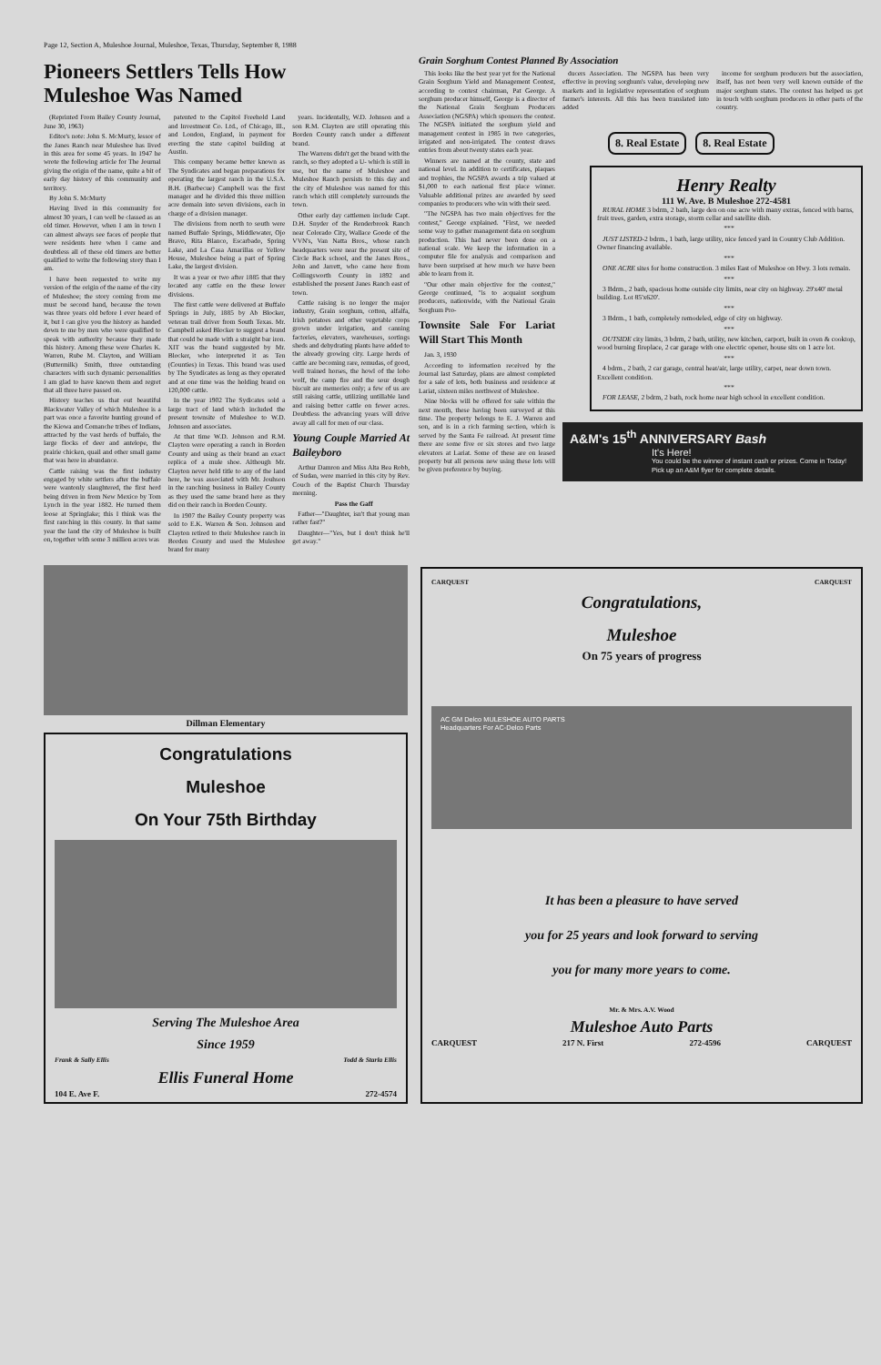Page 12, Section A, Muleshoe Journal, Muleshoe, Texas, Thursday, September 8, 1988
Pioneers Settlers Tells How Muleshoe Was Named
(Reprinted From Bailey County Journal, June 30, 1963)
Editor's note: John S. McMurty, lessor of the Janes Ranch near Muleshoe has lived in this area for some 45 years. In 1947 he wrote the following article for The Journal giving the origin of the name, quite a bit of early day history of this community and territory.
By John S. McMurty
Having lived in this community for almost 30 years, I can well be classed as an old timer. However, when I am in town I can almost always see faces of people that were residents here when I came and doubtless all of these old timers are better qualified to write the following story than I am.
I have been requested to write my version of the origin of the name of the city of Muleshoe; the story coming from me must be second hand, because the town was three years old before I ever heard of it, but I can give you the history as handed down to me by men who were qualified to speak with authority because they made this history. Among these were Charles K. Warren, Rube M. Clayton, and William (Buttermilk) Smith, three outstanding characters with such dynamic personalities I am glad to have known them and regret that all three have passed on.
History teaches us that out beautiful Blackwater Valley of which Muleshoe is a part was once a favorite hunting ground of the Kiowa and Comanche tribes of Indians, attracted by the vast herds of buffalo, the large flocks of deer and antelope, the prairie chicken, quail and other small game that was here in abundance.
Cattle raising was the first industry engaged by white settlers after the buffalo were wantonly slaughtered, the first herd being driven in from New Mexico by Tom Lynch in the year 1882. He turned them loose at Springlake; this I think was the first ranching in this county. In that same year the land the city of Muleshoe is built on, together with some 3 million acres was
patented to the Capitol Freehold Land and Investment Co. Ltd., of Chicago, Ill., and London, England, in payment for erecting the state capitol building at Austin.
This company became better known as The Syndicates and began preparations for operating the largest ranch in the U.S.A. B.H. (Barbecue) Campbell was the first manager and he divided this three million acre domain into seven divisions, each in charge of a division manager.
The divisions from north to south were named Buffalo Springs, Middlewater, Ojo Bravo, Rita Blanco, Escarbado, Spring Lake, and La Casa Amarillas or Yellow House, Muleshoe being a part of Spring Lake, the largest division.
It was a year or two after 1885 that they located any cattle on the these lower divisions.
The first cattle were delivered at Buffalo Springs in July, 1885 by Ab Blocker, veteran trail driver from South Texas. Mr. Campbell asked Blocker to suggest a brand that could be made with a straight bar iron. XIT was the brand suggested by Mr. Blocker, who interpreted it as Ten (Counties) in Texas. This brand was used by The Syndicates as long as they operated and at one time was the holding brand on 120,000 cattle.
In the year 1902 The Sydicates sold a large tract of land which included the present townsite of Muleshoe to W.D. Johnson and associates.
At that time W.D. Johnson and R.M. Clayton were operating a ranch in Borden County and using as their brand an exact replica of a mule shoe. Although Mr. Clayton never held title to any of the land here, he was associated with Mr. Jouhson in the ranching business in Bailey County as they used the same brand here as they did on their ranch in Borden County.
In 1907 the Bailey County property was sold to E.K. Warren & Son. Johnson and Clayton retired to their Muleshoe ranch in Borden County and used the Muleshoe brand for many
years. Incidentally, W.D. Johnson and a son R.M. Clayton are still operating this Borden County ranch under a different brand.
The Warrens didn't get the brand with the ranch, so they adopted a U- which is still in use, but the name of Muleshoe and Muleshoe Ranch persists to this day and the city of Muleshoe was named for this ranch which still completely surrounds the town.
Other early day cattlemen include Capt. D.H. Snyder of the Renderbrook Ranch near Colorado City, Wallace Goode of the VVN's, Van Natta Bros., whose ranch headquarters were near the present site of Circle Back school, and the Janes Bros., John and Jarrett, who came here from Collingsworth County in 1892 and established the present Janes Ranch east of town.
Cattle raising is no longer the major industry, Grain sorghum, cotton, alfalfa, Irish potatoes and other vegetable crops grown under irrigation, and canning factories, elevators, warehouses, sortings sheds and dehydrating plants have added to the already growing city. Large herds of cattle are becoming rare, remudas, of good, well trained horses, the howl of the lobo wolf, the camp fire and the sour dough biscuit are memories only; a few of us are still raising cattle, utilizing untillable land and raising better cattle on fewer acres. Doubtless the advancing years will drive away all call for men of our class.
Young Couple Married At Baileyboro
Arthur Damron and Miss Alta Bea Robb, of Sudan, were married in this city by Rev. Couch of the Baptist Church Thursday morning.
Pass the Gaff
Father—"Daughter, isn't that young man rather fast?"
Daughter—"Yes, but I don't think he'll get away."
Grain Sorghum Contest Planned By Association
This looks like the best year yet for the National Grain Sorghum Yield and Management Contest, according to contest chairman, Pat George. A sorghum producer himself, George is a director of the National Grain Sorghum Producers Association (NGSPA) which sponsors the contest. The NGSPA initiated the sorghum yield and management contest in 1985 in two categories, irrigated and non-irrigated. The contest draws entries from about twenty states each year.
Winners are named at the county, state and national level. In addition to certificates, plaques and trophies, the NGSPA awards a trip valued at $1,000 to each national first place winner. Valuable additional prizes are awarded by seed companies to producers who win with their seed.
"The NGSPA has two main objectives for the contest," George explained. "First, we needed some way to gather management data on sorghum production. This had never been done on a national scale. We keep the information in a computer file for analysis and comparison and have been surprised at how much we have been able to learn from it.
"Our other main objective for the contest," George continued, "is to acquaint sorghum producers, nationwide, with the National Grain Sorghum Pro-
Townsite Sale For Lariat Will Start This Month
Jan. 3, 1930
According to information received by the Journal last Saturday, plans are almost completed for a sale of lots, both business and residence at Lariat, sixteen miles northwest of Muleshoe.
Nine blocks will be offered for sale within the next month, these having been surveyed at this time. The property belongs to E. J. Warren and son, and is in a rich farming section, which is served by the Santa Fe railroad. At present time there are some five or six stores and two large elevators at Lariat. Some of these are on leased property but all persons now using these lots will be given preference by buying.
ducers Association. The NGSPA has been very effective in proving sorghum's value, developing new markets and in legislative representation of sorghum farmer's interests. All this has been translated into added
income for sorghum producers but the association, itself, has not been very well known outside of the major sorghum states. The contest has helped us get in touch with sorghum producers in other parts of the country.
8. Real Estate 8. Real Estate
Henry Realty
111 W. Ave. B Muleshoe 272-4581
RURAL HOME 3 bdrm, 2 bath, large den on one acre with many extras, fenced with barns, fruit trees, garden, extra storage, storm cellar and satellite dish.
***
JUST LISTED-2 bdrm., 1 bath, large utility, nice fenced yard in Country Club Addition. Owner financing available.
***
ONE ACRE sites for home construction. 3 miles East of Muleshoe on Hwy. 3 lots remain.
***
3 Bdrm., 2 bath, spacious home outside city limits, near city on highway. 29'x40' metal building. Lot 85'x620'.
***
3 Bdrm., 1 bath, completely remodeled, edge of city on highway.
***
OUTSIDE city limits, 3 bdrm, 2 bath, utility, new kitchen, carport, built in oven & cooktop, wood burning fireplace, 2 car garage with one electric opener, house sits on 1 acre lot.
***
4 bdrm., 2 bath, 2 car garage, central heat/air, large utility, carpet, near down town. Excellent condition.
***
FOR LEASE, 2 bdrm, 2 bath, rock home near high school in excellent condition.
A&M's 15<sup>th</sup> ANNIVERSARY Bash
It's Here!
You could be the winner of instant cash or prizes. Come in Today! Pick up an A&M flyer for complete details.
Dillman Elementary
Congratulations
Muleshoe
On Your 75th Birthday
Serving The Muleshoe Area
Since 1959
Frank & Sally Ellis Todd & Starla Ellis
Ellis Funeral Home
104 E. Ave F. 272-4574
CARQUEST CARQUEST
Congratulations,
Muleshoe
On 75 years of progress
AC GM Delco MULESHOE AUTO PARTS
Headquarters For AC-Delco Parts
It has been a pleasure to have served
you for 25 years and look forward to serving
you for many more years to come.
Mr. & Mrs. A.V. Wood
Muleshoe Auto Parts
CARQUEST 217 N. First 272-4596 CARQUEST